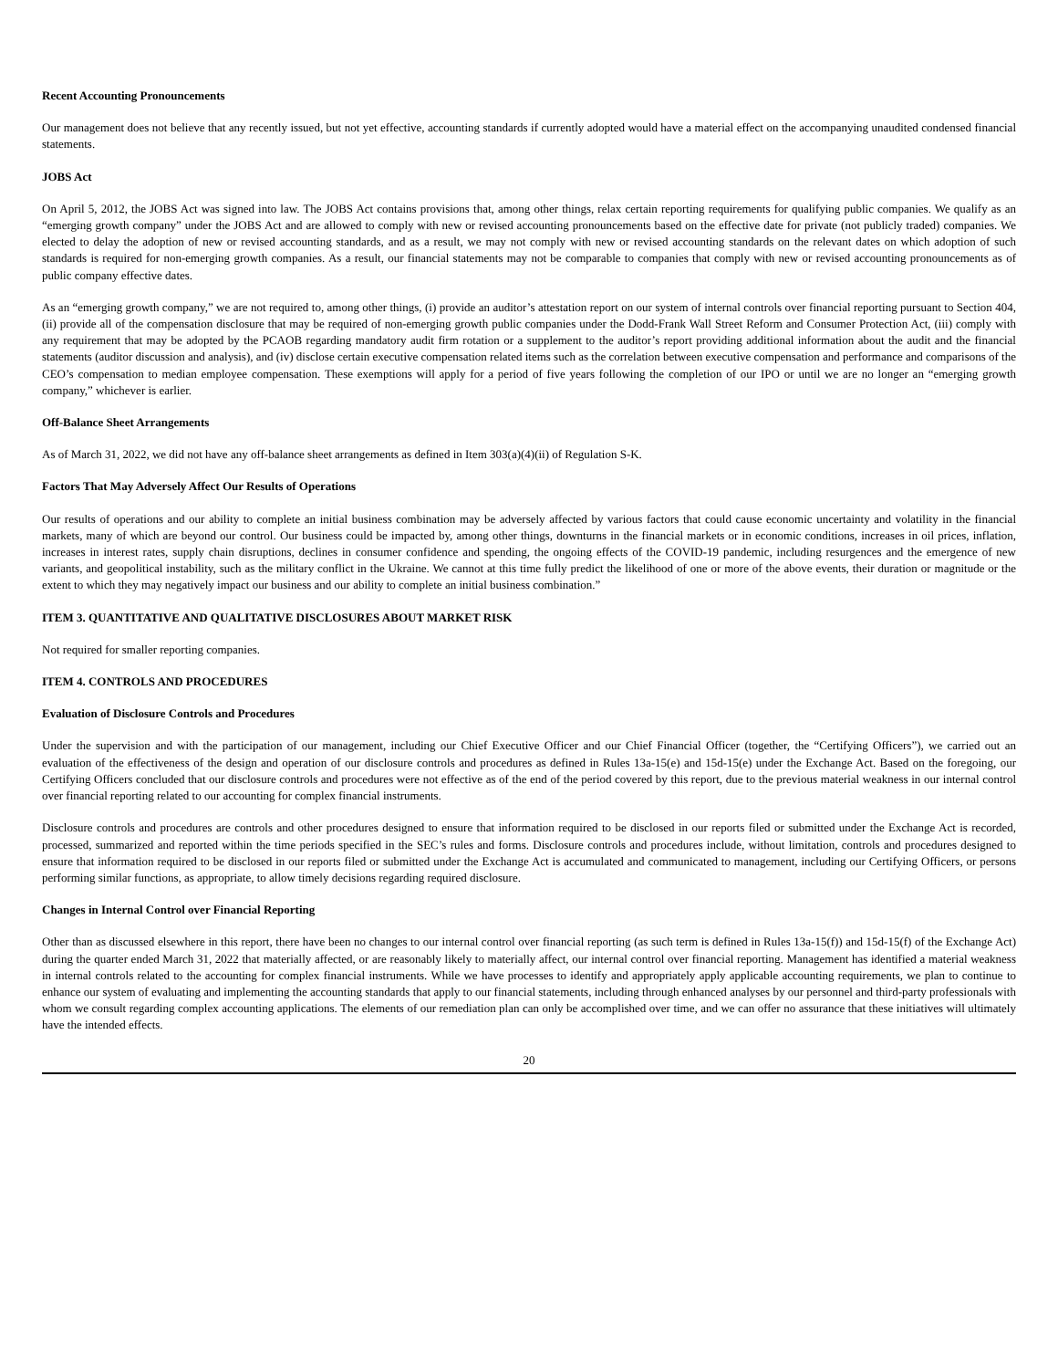Recent Accounting Pronouncements
Our management does not believe that any recently issued, but not yet effective, accounting standards if currently adopted would have a material effect on the accompanying unaudited condensed financial statements.
JOBS Act
On April 5, 2012, the JOBS Act was signed into law. The JOBS Act contains provisions that, among other things, relax certain reporting requirements for qualifying public companies. We qualify as an “emerging growth company” under the JOBS Act and are allowed to comply with new or revised accounting pronouncements based on the effective date for private (not publicly traded) companies. We elected to delay the adoption of new or revised accounting standards, and as a result, we may not comply with new or revised accounting standards on the relevant dates on which adoption of such standards is required for non-emerging growth companies. As a result, our financial statements may not be comparable to companies that comply with new or revised accounting pronouncements as of public company effective dates.
As an “emerging growth company,” we are not required to, among other things, (i) provide an auditor’s attestation report on our system of internal controls over financial reporting pursuant to Section 404, (ii) provide all of the compensation disclosure that may be required of non-emerging growth public companies under the Dodd-Frank Wall Street Reform and Consumer Protection Act, (iii) comply with any requirement that may be adopted by the PCAOB regarding mandatory audit firm rotation or a supplement to the auditor’s report providing additional information about the audit and the financial statements (auditor discussion and analysis), and (iv) disclose certain executive compensation related items such as the correlation between executive compensation and performance and comparisons of the CEO’s compensation to median employee compensation. These exemptions will apply for a period of five years following the completion of our IPO or until we are no longer an “emerging growth company,” whichever is earlier.
Off-Balance Sheet Arrangements
As of March 31, 2022, we did not have any off-balance sheet arrangements as defined in Item 303(a)(4)(ii) of Regulation S-K.
Factors That May Adversely Affect Our Results of Operations
Our results of operations and our ability to complete an initial business combination may be adversely affected by various factors that could cause economic uncertainty and volatility in the financial markets, many of which are beyond our control. Our business could be impacted by, among other things, downturns in the financial markets or in economic conditions, increases in oil prices, inflation, increases in interest rates, supply chain disruptions, declines in consumer confidence and spending, the ongoing effects of the COVID-19 pandemic, including resurgences and the emergence of new variants, and geopolitical instability, such as the military conflict in the Ukraine. We cannot at this time fully predict the likelihood of one or more of the above events, their duration or magnitude or the extent to which they may negatively impact our business and our ability to complete an initial business combination.”
ITEM 3. QUANTITATIVE AND QUALITATIVE DISCLOSURES ABOUT MARKET RISK
Not required for smaller reporting companies.
ITEM 4. CONTROLS AND PROCEDURES
Evaluation of Disclosure Controls and Procedures
Under the supervision and with the participation of our management, including our Chief Executive Officer and our Chief Financial Officer (together, the “Certifying Officers”), we carried out an evaluation of the effectiveness of the design and operation of our disclosure controls and procedures as defined in Rules 13a-15(e) and 15d-15(e) under the Exchange Act. Based on the foregoing, our Certifying Officers concluded that our disclosure controls and procedures were not effective as of the end of the period covered by this report, due to the previous material weakness in our internal control over financial reporting related to our accounting for complex financial instruments.
Disclosure controls and procedures are controls and other procedures designed to ensure that information required to be disclosed in our reports filed or submitted under the Exchange Act is recorded, processed, summarized and reported within the time periods specified in the SEC’s rules and forms. Disclosure controls and procedures include, without limitation, controls and procedures designed to ensure that information required to be disclosed in our reports filed or submitted under the Exchange Act is accumulated and communicated to management, including our Certifying Officers, or persons performing similar functions, as appropriate, to allow timely decisions regarding required disclosure.
Changes in Internal Control over Financial Reporting
Other than as discussed elsewhere in this report, there have been no changes to our internal control over financial reporting (as such term is defined in Rules 13a-15(f)) and 15d-15(f) of the Exchange Act) during the quarter ended March 31, 2022 that materially affected, or are reasonably likely to materially affect, our internal control over financial reporting. Management has identified a material weakness in internal controls related to the accounting for complex financial instruments. While we have processes to identify and appropriately apply applicable accounting requirements, we plan to continue to enhance our system of evaluating and implementing the accounting standards that apply to our financial statements, including through enhanced analyses by our personnel and third-party professionals with whom we consult regarding complex accounting applications. The elements of our remediation plan can only be accomplished over time, and we can offer no assurance that these initiatives will ultimately have the intended effects.
20